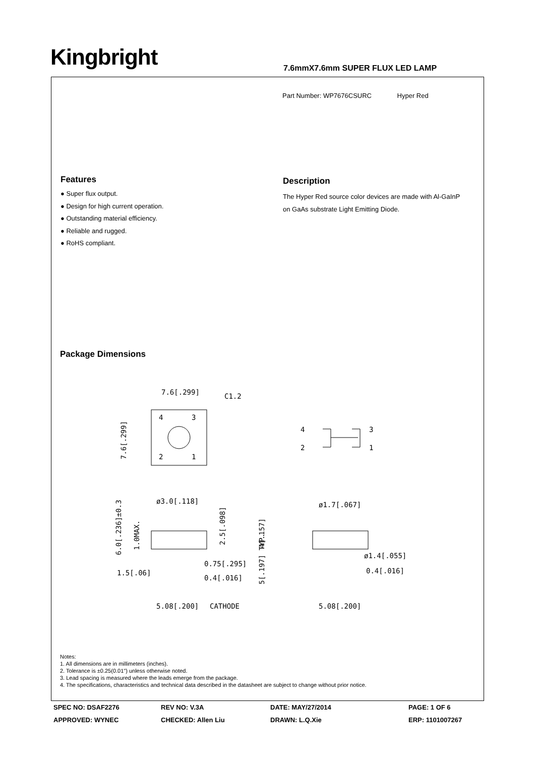Kingbright
7.6mmX7.6mm SUPER FLUX LED LAMP
Part Number: WP7676CSURC Hyper Red
Features
● Super flux output.
● Design for high current operation.
● Outstanding material efficiency.
● Reliable and rugged.
● RoHS compliant.
Description
The Hyper Red source color devices are made with Al-GaInP on GaAs substrate Light Emitting Diode.
Package Dimensions
7.6[.299]
C1.2
4
3
2
1
7.6[.299]
4
3
2
1
ø3.0[.118]
ø1.7[.067]
0.75[.295]
0.4[.016]
1.5[.06]
5.08[.200]
CATHODE
ø1.4[.055]
0.4[.016]
5.08[.200]
6.0[.236]±0.3
1.0MAX.
2.5[.098]
4[.157]
5[.197] TYP.
Notes:
1. All dimensions are in millimeters (inches).
2. Tolerance is ±0.25(0.01") unless otherwise noted.
3. Lead spacing is measured where the leads emerge from the package.
4. The specifications, characteristics and technical data described in the datasheet are subject to change without prior notice.
SPEC NO: DSAF2276
REV NO: V.3A
DATE: MAY/27/2014
PAGE: 1 OF 6
APPROVED: WYNEC
CHECKED: Allen Liu
DRAWN: L.Q.Xie
ERP: 1101007267